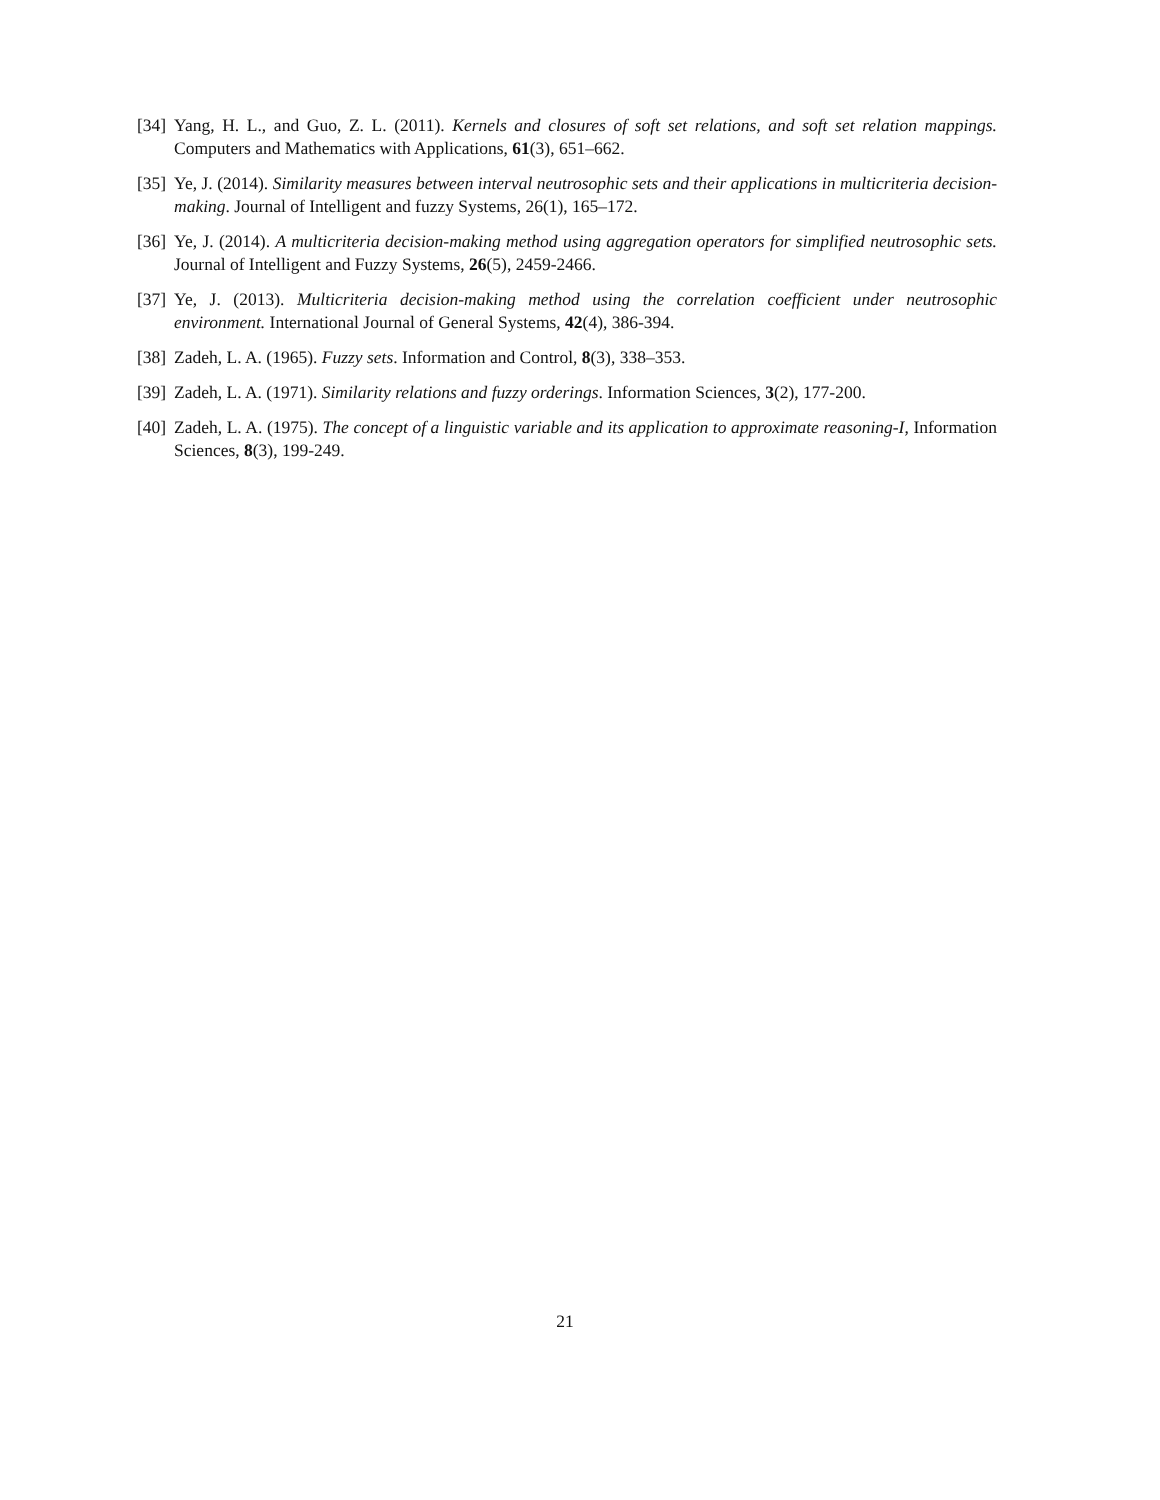[34] Yang, H. L., and Guo, Z. L. (2011). Kernels and closures of soft set relations, and soft set relation mappings. Computers and Mathematics with Applications, 61(3), 651–662.
[35] Ye, J. (2014). Similarity measures between interval neutrosophic sets and their applications in multicriteria decision-making. Journal of Intelligent and fuzzy Systems, 26(1), 165–172.
[36] Ye, J. (2014). A multicriteria decision-making method using aggregation operators for simplified neutrosophic sets. Journal of Intelligent and Fuzzy Systems, 26(5), 2459-2466.
[37] Ye, J. (2013). Multicriteria decision-making method using the correlation coefficient under neutrosophic environment. International Journal of General Systems, 42(4), 386-394.
[38] Zadeh, L. A. (1965). Fuzzy sets. Information and Control, 8(3), 338–353.
[39] Zadeh, L. A. (1971). Similarity relations and fuzzy orderings. Information Sciences, 3(2), 177-200.
[40] Zadeh, L. A. (1975). The concept of a linguistic variable and its application to approximate reasoning-I, Information Sciences, 8(3), 199-249.
21